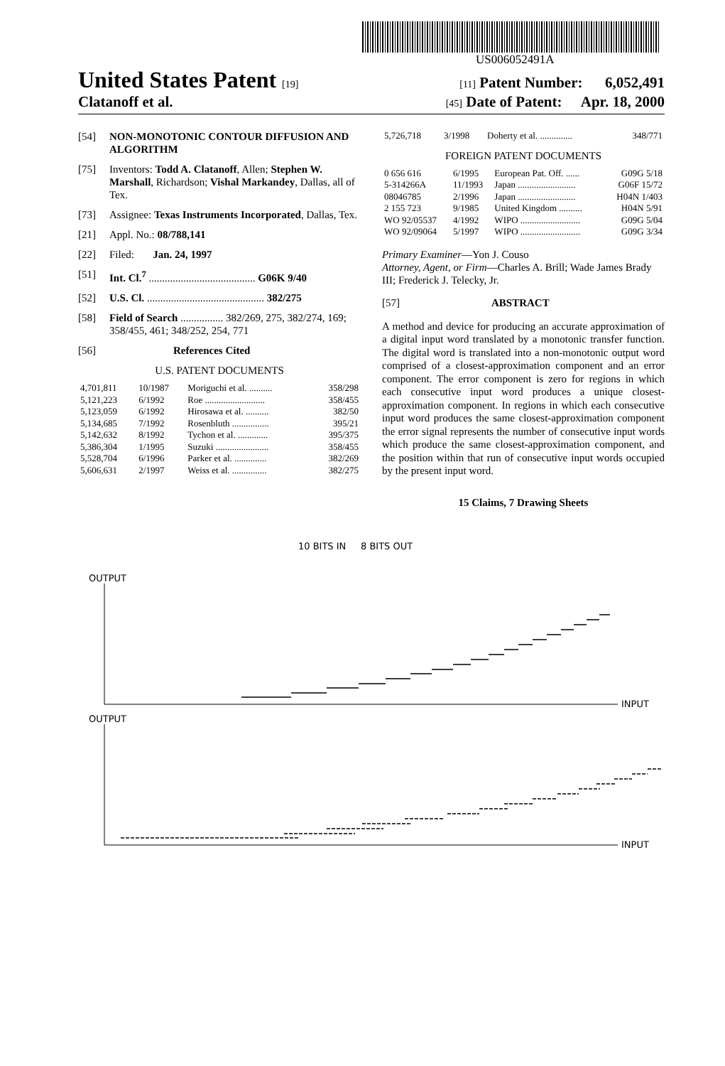US006052491A
United States Patent [19] [11] Patent Number: 6,052,491
Clatanoff et al. [45] Date of Patent: Apr. 18, 2000
[54] NON-MONOTONIC CONTOUR DIFFUSION AND ALGORITHM
[75] Inventors: Todd A. Clatanoff, Allen; Stephen W. Marshall, Richardson; Vishal Markandey, Dallas, all of Tex.
[73] Assignee: Texas Instruments Incorporated, Dallas, Tex.
[21] Appl. No.: 08/788,141
[22] Filed: Jan. 24, 1997
[51] Int. Cl.<sup>7</sup> ........................................ G06K 9/40
[52] U.S. Cl. ............................................ 382/275
[58] Field of Search ................ 382/269, 275, 382/274, 169; 358/455, 461; 348/252, 254, 771
[56] References Cited
U.S. PATENT DOCUMENTS
| 4,701,811 | 10/1987 | Moriguchi et al. .......... | 358/298 |
| 5,121,223 | 6/1992 | Roe .......................... | 358/455 |
| 5,123,059 | 6/1992 | Hirosawa et al. .......... | 382/50 |
| 5,134,685 | 7/1992 | Rosenbluth ................ | 395/21 |
| 5,142,632 | 8/1992 | Tychon et al. ............. | 395/375 |
| 5,386,304 | 1/1995 | Suzuki ....................... | 358/455 |
| 5,528,704 | 6/1996 | Parker et al. .............. | 382/269 |
| 5,606,631 | 2/1997 | Weiss et al. ............... | 382/275 |
| 5,726,718 | 3/1998 | Doherty et al. .............. | 348/771 |
FOREIGN PATENT DOCUMENTS
| 0 656 616 | 6/1995 | European Pat. Off. ...... | G09G 5/18 |
| 5-314266A | 11/1993 | Japan ......................... | G06F 15/72 |
| 08046785 | 2/1996 | Japan ......................... | H04N 1/403 |
| 2 155 723 | 9/1985 | United Kingdom .......... | H04N 5/91 |
| WO 92/05537 | 4/1992 | WIPO .......................... | G09G 5/04 |
| WO 92/09064 | 5/1997 | WIPO .......................... | G09G 3/34 |
Primary Examiner—Yon J. Couso
Attorney, Agent, or Firm—Charles A. Brill; Wade James Brady III; Frederick J. Telecky, Jr.
[57] ABSTRACT
A method and device for producing an accurate approximation of a digital input word translated by a monotonic transfer function. The digital word is translated into a non-monotonic output word comprised of a closest-approximation component and an error component. The error component is zero for regions in which each consecutive input word produces a unique closest-approximation component. In regions in which each consecutive input word produces the same closest-approximation component the error signal represents the number of consecutive input words which produce the same closest-approximation component, and the position within that run of consecutive input words occupied by the present input word.
15 Claims, 7 Drawing Sheets
10 BITS IN 8 BITS OUT
OUTPUT
INPUT
OUTPUT
INPUT